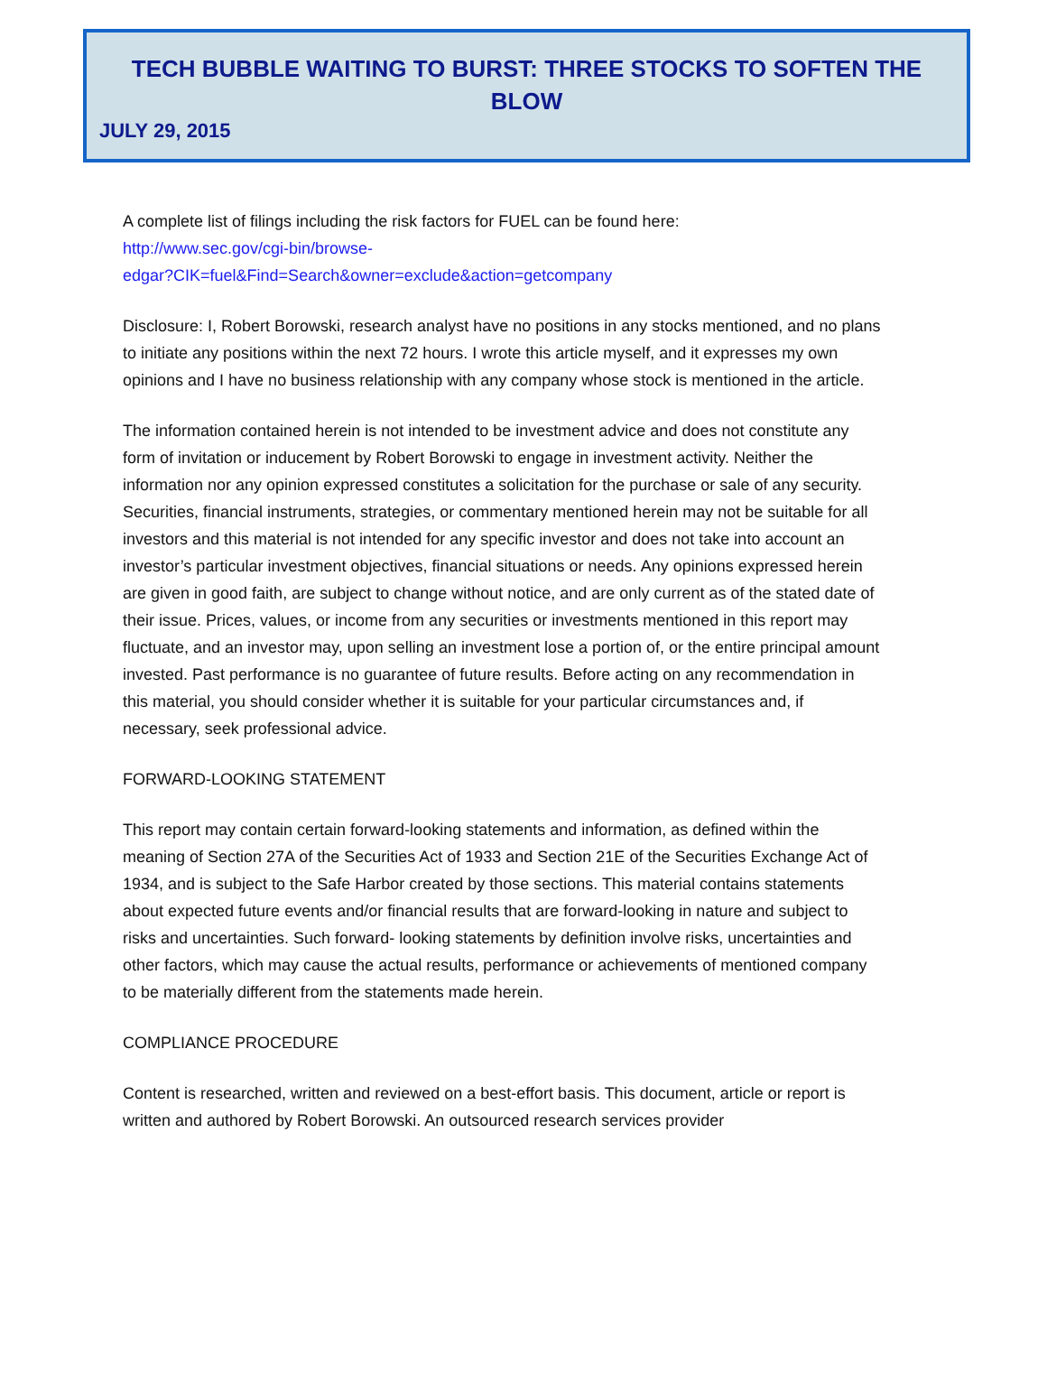TECH BUBBLE WAITING TO BURST: THREE STOCKS TO SOFTEN THE BLOW
JULY 29, 2015
A complete list of filings including the risk factors for FUEL can be found here:
http://www.sec.gov/cgi-bin/browse-
edgar?CIK=fuel&Find=Search&owner=exclude&action=getcompany
Disclosure: I, Robert Borowski, research analyst have no positions in any stocks mentioned, and no plans to initiate any positions within the next 72 hours. I wrote this article myself, and it expresses my own opinions and I have no business relationship with any company whose stock is mentioned in the article.
The information contained herein is not intended to be investment advice and does not constitute any form of invitation or inducement by Robert Borowski to engage in investment activity. Neither the information nor any opinion expressed constitutes a solicitation for the purchase or sale of any security. Securities, financial instruments, strategies, or commentary mentioned herein may not be suitable for all investors and this material is not intended for any specific investor and does not take into account an investor’s particular investment objectives, financial situations or needs. Any opinions expressed herein are given in good faith, are subject to change without notice, and are only current as of the stated date of their issue. Prices, values, or income from any securities or investments mentioned in this report may fluctuate, and an investor may, upon selling an investment lose a portion of, or the entire principal amount invested. Past performance is no guarantee of future results. Before acting on any recommendation in this material, you should consider whether it is suitable for your particular circumstances and, if necessary, seek professional advice.
FORWARD-LOOKING STATEMENT
This report may contain certain forward-looking statements and information, as defined within the meaning of Section 27A of the Securities Act of 1933 and Section 21E of the Securities Exchange Act of 1934, and is subject to the Safe Harbor created by those sections. This material contains statements about expected future events and/or financial results that are forward-looking in nature and subject to risks and uncertainties. Such forward- looking statements by definition involve risks, uncertainties and other factors, which may cause the actual results, performance or achievements of mentioned company to be materially different from the statements made herein.
COMPLIANCE PROCEDURE
Content is researched, written and reviewed on a best-effort basis. This document, article or report is written and authored by Robert Borowski. An outsourced research services provider